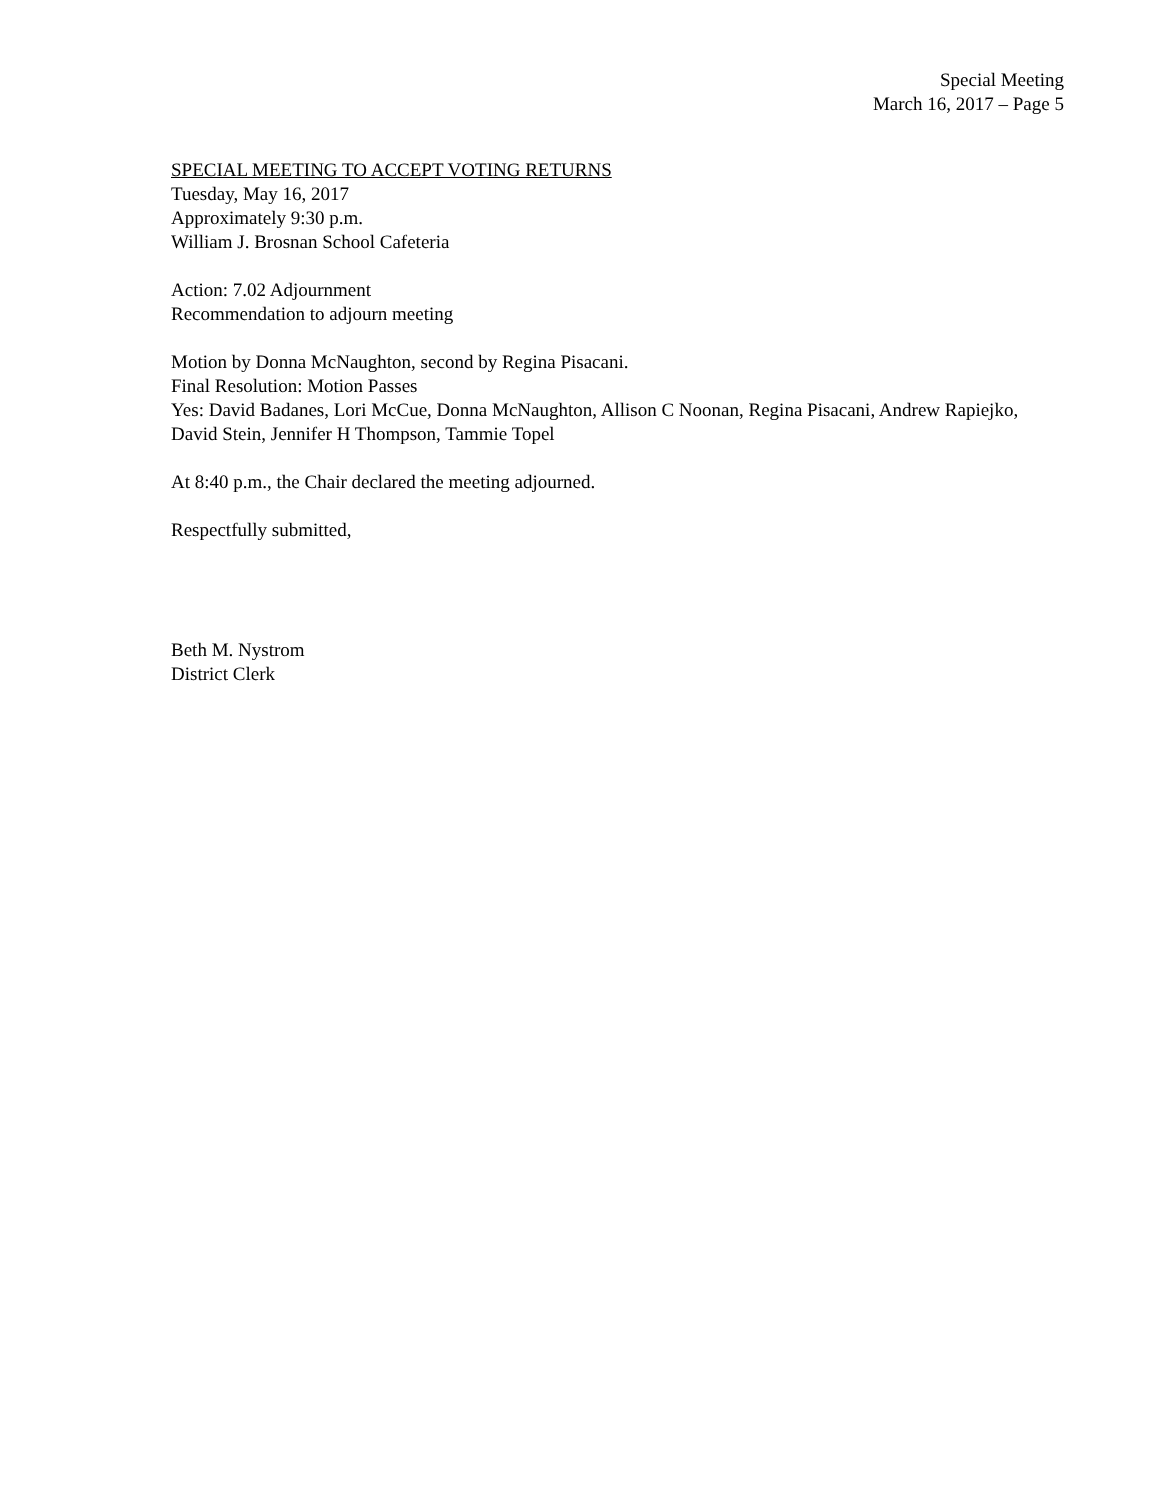Special Meeting
March 16, 2017 – Page 5
SPECIAL MEETING TO ACCEPT VOTING RETURNS
Tuesday, May 16, 2017
Approximately 9:30 p.m.
William J. Brosnan School Cafeteria
Action: 7.02 Adjournment
Recommendation to adjourn meeting
Motion by Donna McNaughton, second by Regina Pisacani.
Final Resolution: Motion Passes
Yes: David Badanes, Lori McCue, Donna McNaughton, Allison C Noonan, Regina Pisacani, Andrew Rapiejko, David Stein, Jennifer H Thompson, Tammie Topel
At 8:40 p.m., the Chair declared the meeting adjourned.
Respectfully submitted,
Beth M. Nystrom
District Clerk